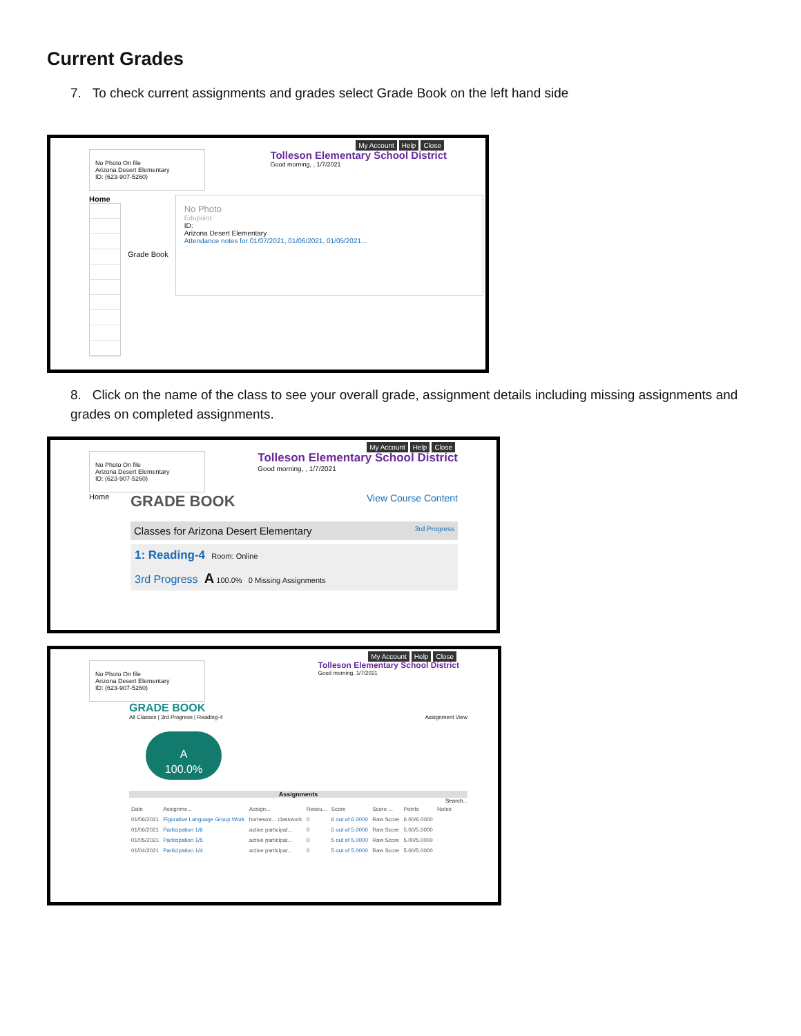Current Grades
7. To check current assignments and grades select Grade Book on the left hand side
My Account Help Close
No Photo On file
Arizona Desert Elementary
ID: (623-907-5260)
Tolleson Elementary School District
Good morning, , 1/7/2021
Home
Grade Book
No Photo
Edupoint
ID:
Arizona Desert Elementary
Attendance notes for 01/07/2021, 01/06/2021, 01/05/2021...
8. Click on the name of the class to see your overall grade, assignment details including missing assignments and grades on completed assignments.
My Account Help Close
No Photo On file
Arizona Desert Elementary
ID: (623-907-5260)
Tolleson Elementary School District
Good morning, , 1/7/2021
Home
GRADE BOOK View Course Content
Classes for Arizona Desert Elementary 3rd Progress
1: Reading-4 Room: Online
3rd Progress A 100.0% 0 Missing Assignments
My Account Help Close
No Photo On file
Arizona Desert Elementary
ID: (623-907-5260)
Tolleson Elementary School District
Good morning, 1/7/2021
GRADE BOOK
All Classes | 3rd Progress | Reading-4 Assignment View
A
100.0%
Assignments
Search...
| Date | Assignme... | Assign... | Resou... | Score | Score ... | Points | Notes |
| --- | --- | --- | --- | --- | --- | --- | --- |
| 01/06/2021 | Figurative Language Group Work | homewor... classwork | 0 | 6 out of 6.0000 | Raw Score | 6.00/6.0000 | |
| 01/06/2021 | Participation 1/6 | active participat... | 0 | 5 out of 5.0000 | Raw Score | 5.00/5.0000 | |
| 01/05/2021 | Participation 1/5 | active participat... | 0 | 5 out of 5.0000 | Raw Score | 5.00/5.0000 | |
| 01/04/2021 | Participation 1/4 | active participat... | 0 | 5 out of 5.0000 | Raw Score | 5.00/5.0000 | |